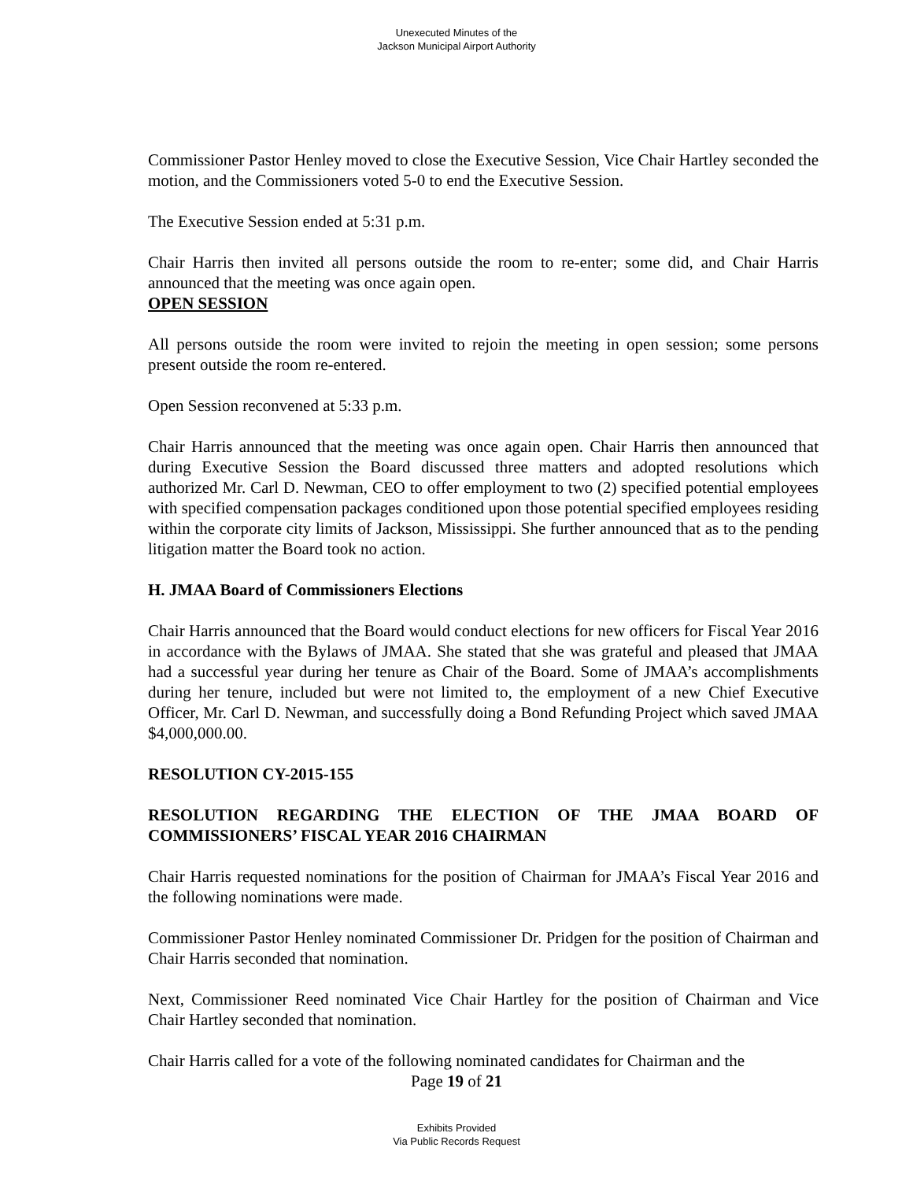Unexecuted Minutes of the
Jackson Municipal Airport Authority
Commissioner Pastor Henley moved to close the Executive Session, Vice Chair Hartley seconded the motion, and the Commissioners voted 5-0 to end the Executive Session.
The Executive Session ended at 5:31 p.m.
Chair Harris then invited all persons outside the room to re-enter; some did, and Chair Harris announced that the meeting was once again open.
OPEN SESSION
All persons outside the room were invited to rejoin the meeting in open session; some persons present outside the room re-entered.
Open Session reconvened at 5:33 p.m.
Chair Harris announced that the meeting was once again open. Chair Harris then announced that during Executive Session the Board discussed three matters and adopted resolutions which authorized Mr. Carl D. Newman, CEO to offer employment to two (2) specified potential employees with specified compensation packages conditioned upon those potential specified employees residing within the corporate city limits of Jackson, Mississippi. She further announced that as to the pending litigation matter the Board took no action.
H. JMAA Board of Commissioners Elections
Chair Harris announced that the Board would conduct elections for new officers for Fiscal Year 2016 in accordance with the Bylaws of JMAA. She stated that she was grateful and pleased that JMAA had a successful year during her tenure as Chair of the Board. Some of JMAA’s accomplishments during her tenure, included but were not limited to, the employment of a new Chief Executive Officer, Mr. Carl D. Newman, and successfully doing a Bond Refunding Project which saved JMAA $4,000,000.00.
RESOLUTION CY-2015-155
RESOLUTION REGARDING THE ELECTION OF THE JMAA BOARD OF COMMISSIONERS’ FISCAL YEAR 2016 CHAIRMAN
Chair Harris requested nominations for the position of Chairman for JMAA’s Fiscal Year 2016 and the following nominations were made.
Commissioner Pastor Henley nominated Commissioner Dr. Pridgen for the position of Chairman and Chair Harris seconded that nomination.
Next, Commissioner Reed nominated Vice Chair Hartley for the position of Chairman and Vice Chair Hartley seconded that nomination.
Chair Harris called for a vote of the following nominated candidates for Chairman and the
Page 19 of 21
Exhibits Provided
Via Public Records Request